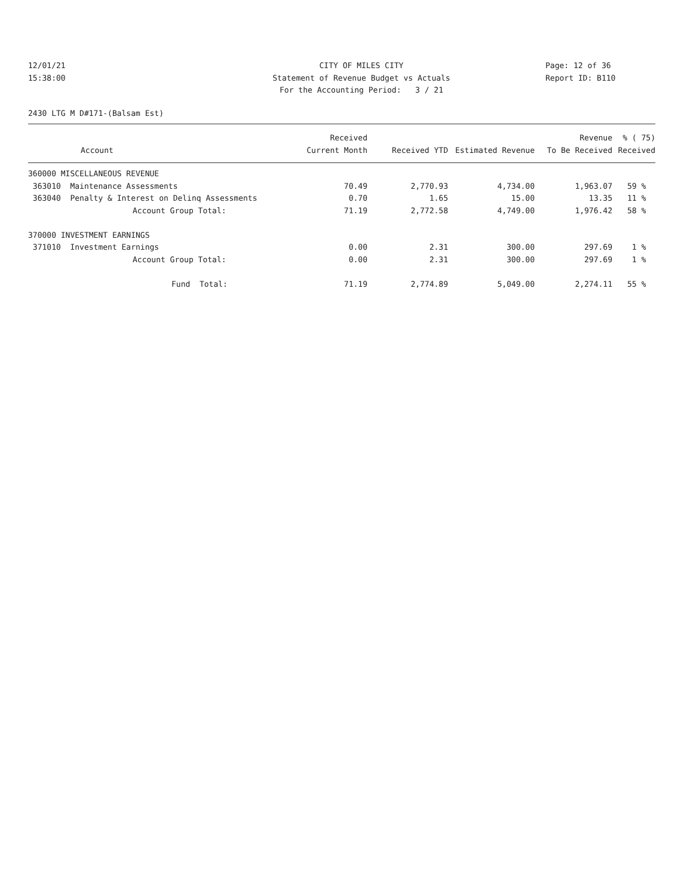12/01/21
15:38:00
CITY OF MILES CITY
Statement of Revenue Budget vs Actuals
For the Accounting Period: 3 / 21
Page: 12 of 36
Report ID: B110
2430 LTG M D#171-(Balsam Est)
| Account | Received Current Month | Received YTD | Estimated Revenue | Revenue To Be Received | % ( 75) Received |
| --- | --- | --- | --- | --- | --- |
| 360000 MISCELLANEOUS REVENUE | | | | | |
| 363010 Maintenance Assessments | 70.49 | 2,770.93 | 4,734.00 | 1,963.07 | 59 % |
| 363040 Penalty & Interest on Delinq Assessments | 0.70 | 1.65 | 15.00 | 13.35 | 11 % |
| Account Group Total: | 71.19 | 2,772.58 | 4,749.00 | 1,976.42 | 58 % |
| 370000 INVESTMENT EARNINGS | | | | | |
| 371010 Investment Earnings | 0.00 | 2.31 | 300.00 | 297.69 | 1 % |
| Account Group Total: | 0.00 | 2.31 | 300.00 | 297.69 | 1 % |
| Fund Total: | 71.19 | 2,774.89 | 5,049.00 | 2,274.11 | 55 % |